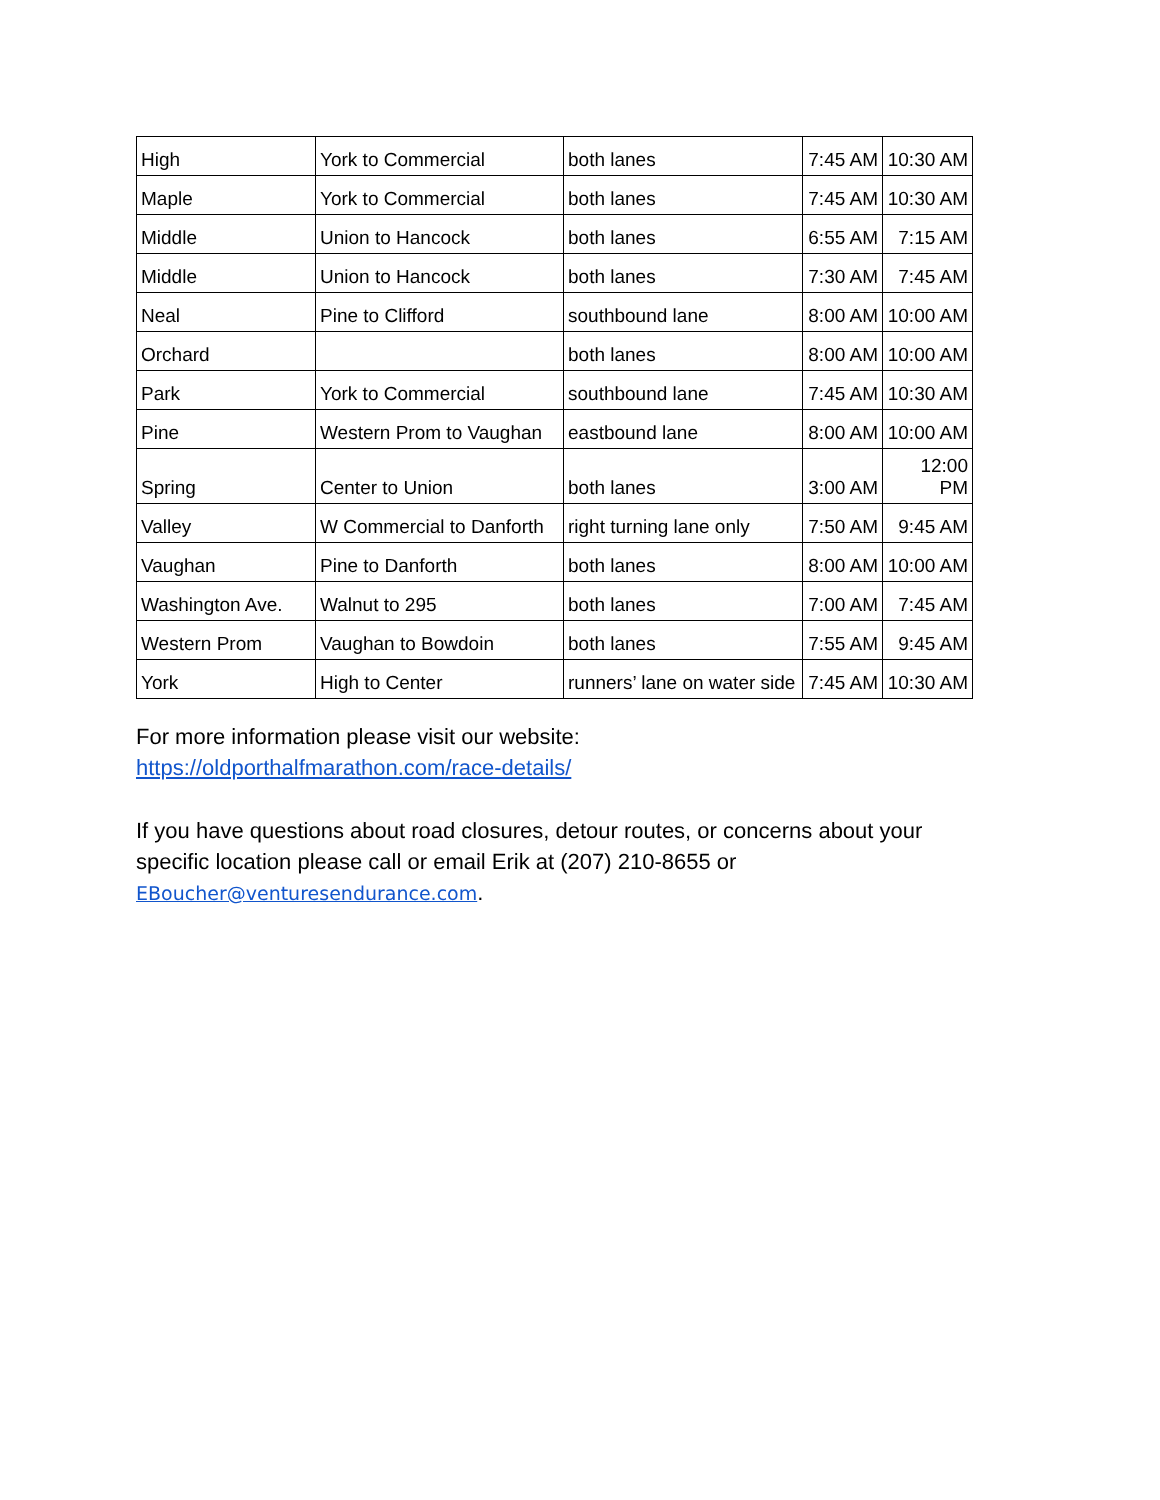| High | York to Commercial | both lanes | 7:45 AM | 10:30 AM |
| Maple | York to Commercial | both lanes | 7:45 AM | 10:30 AM |
| Middle | Union to Hancock | both lanes | 6:55 AM | 7:15 AM |
| Middle | Union to Hancock | both lanes | 7:30 AM | 7:45 AM |
| Neal | Pine to Clifford | southbound lane | 8:00 AM | 10:00 AM |
| Orchard | | both lanes | 8:00 AM | 10:00 AM |
| Park | York to Commercial | southbound lane | 7:45 AM | 10:30 AM |
| Pine | Western Prom to Vaughan | eastbound lane | 8:00 AM | 10:00 AM |
| Spring | Center to Union | both lanes | 3:00 AM | 12:00 PM |
| Valley | W Commercial to Danforth | right turning lane only | 7:50 AM | 9:45 AM |
| Vaughan | Pine to Danforth | both lanes | 8:00 AM | 10:00 AM |
| Washington Ave. | Walnut to 295 | both lanes | 7:00 AM | 7:45 AM |
| Western Prom | Vaughan to Bowdoin | both lanes | 7:55 AM | 9:45 AM |
| York | High to Center | runners’ lane on water side | 7:45 AM | 10:30 AM |
For more information please visit our website:
https://oldporthalfmarathon.com/race-details/
If you have questions about road closures, detour routes, or concerns about your specific location please call or email Erik at (207) 210-8655 or
EBoucher@venturesendurance.com.